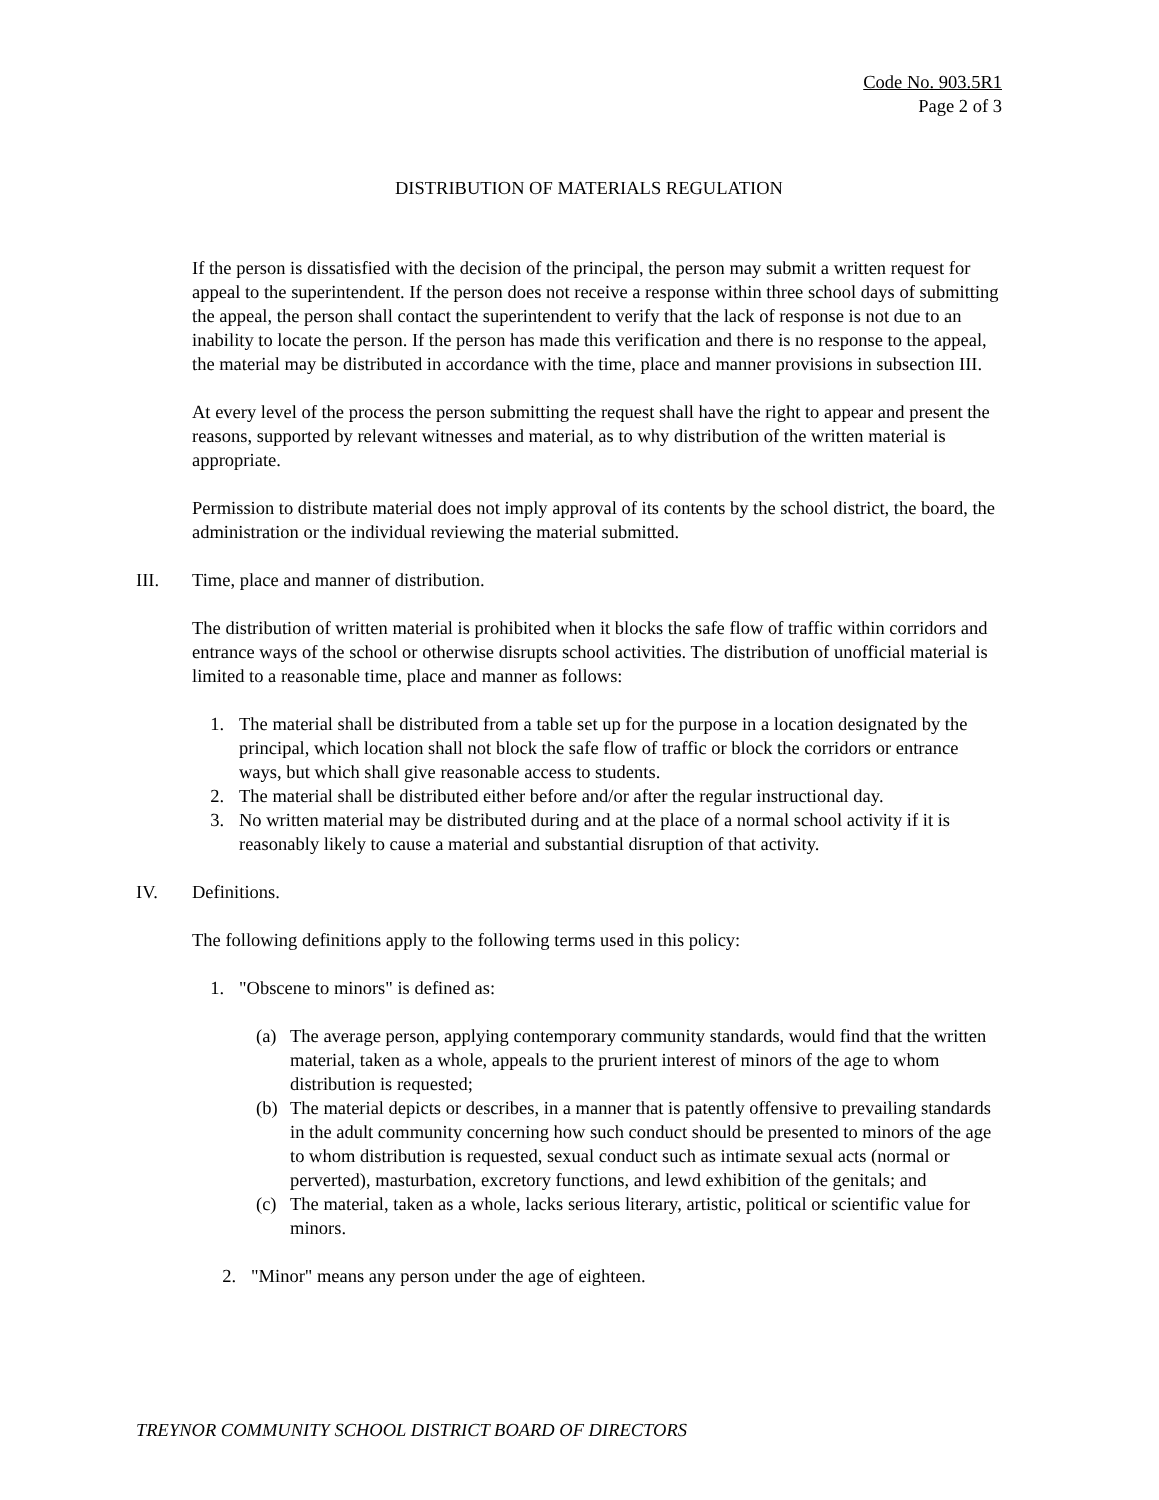Code No. 903.5R1
Page 2 of 3
DISTRIBUTION OF MATERIALS REGULATION
If the person is dissatisfied with the decision of the principal, the person may submit a written request for appeal to the superintendent. If the person does not receive a response within three school days of submitting the appeal, the person shall contact the superintendent to verify that the lack of response is not due to an inability to locate the person. If the person has made this verification and there is no response to the appeal, the material may be distributed in accordance with the time, place and manner provisions in subsection III.
At every level of the process the person submitting the request shall have the right to appear and present the reasons, supported by relevant witnesses and material, as to why distribution of the written material is appropriate.
Permission to distribute material does not imply approval of its contents by the school district, the board, the administration or the individual reviewing the material submitted.
III. Time, place and manner of distribution.
The distribution of written material is prohibited when it blocks the safe flow of traffic within corridors and entrance ways of the school or otherwise disrupts school activities. The distribution of unofficial material is limited to a reasonable time, place and manner as follows:
1. The material shall be distributed from a table set up for the purpose in a location designated by the principal, which location shall not block the safe flow of traffic or block the corridors or entrance ways, but which shall give reasonable access to students.
2. The material shall be distributed either before and/or after the regular instructional day.
3. No written material may be distributed during and at the place of a normal school activity if it is reasonably likely to cause a material and substantial disruption of that activity.
IV. Definitions.
The following definitions apply to the following terms used in this policy:
1. "Obscene to minors" is defined as:
(a) The average person, applying contemporary community standards, would find that the written material, taken as a whole, appeals to the prurient interest of minors of the age to whom distribution is requested;
(b) The material depicts or describes, in a manner that is patently offensive to prevailing standards in the adult community concerning how such conduct should be presented to minors of the age to whom distribution is requested, sexual conduct such as intimate sexual acts (normal or perverted), masturbation, excretory functions, and lewd exhibition of the genitals; and
(c) The material, taken as a whole, lacks serious literary, artistic, political or scientific value for minors.
2. "Minor" means any person under the age of eighteen.
TREYNOR COMMUNITY SCHOOL DISTRICT BOARD OF DIRECTORS